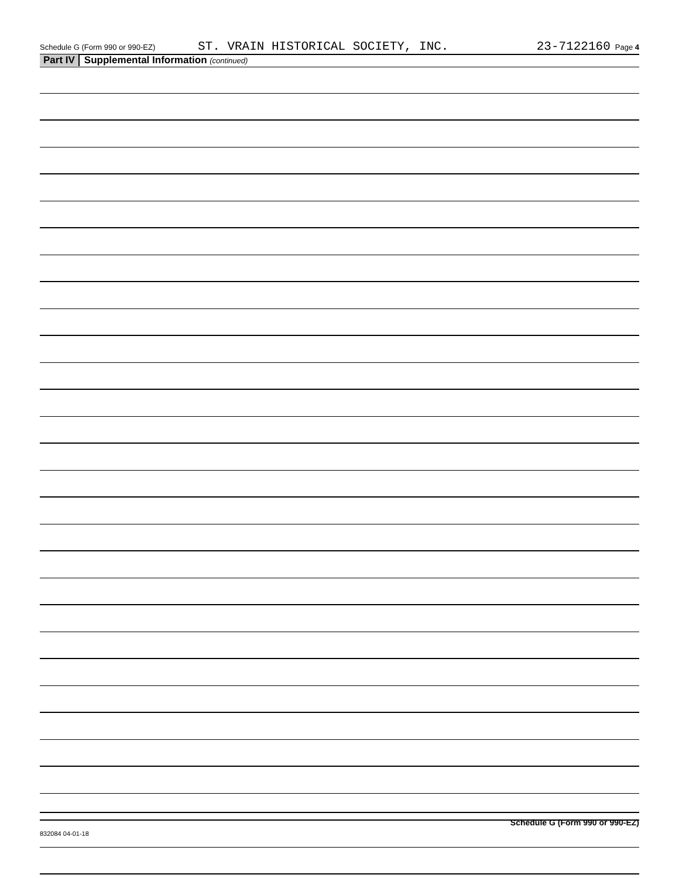Schedule G (Form 990 or 990-EZ) ST. VRAIN HISTORICAL SOCIETY, INC. 23-7122160 Page 4
Part IV Supplemental Information (continued)
Schedule G (Form 990 or 990-EZ)
832084 04-01-18